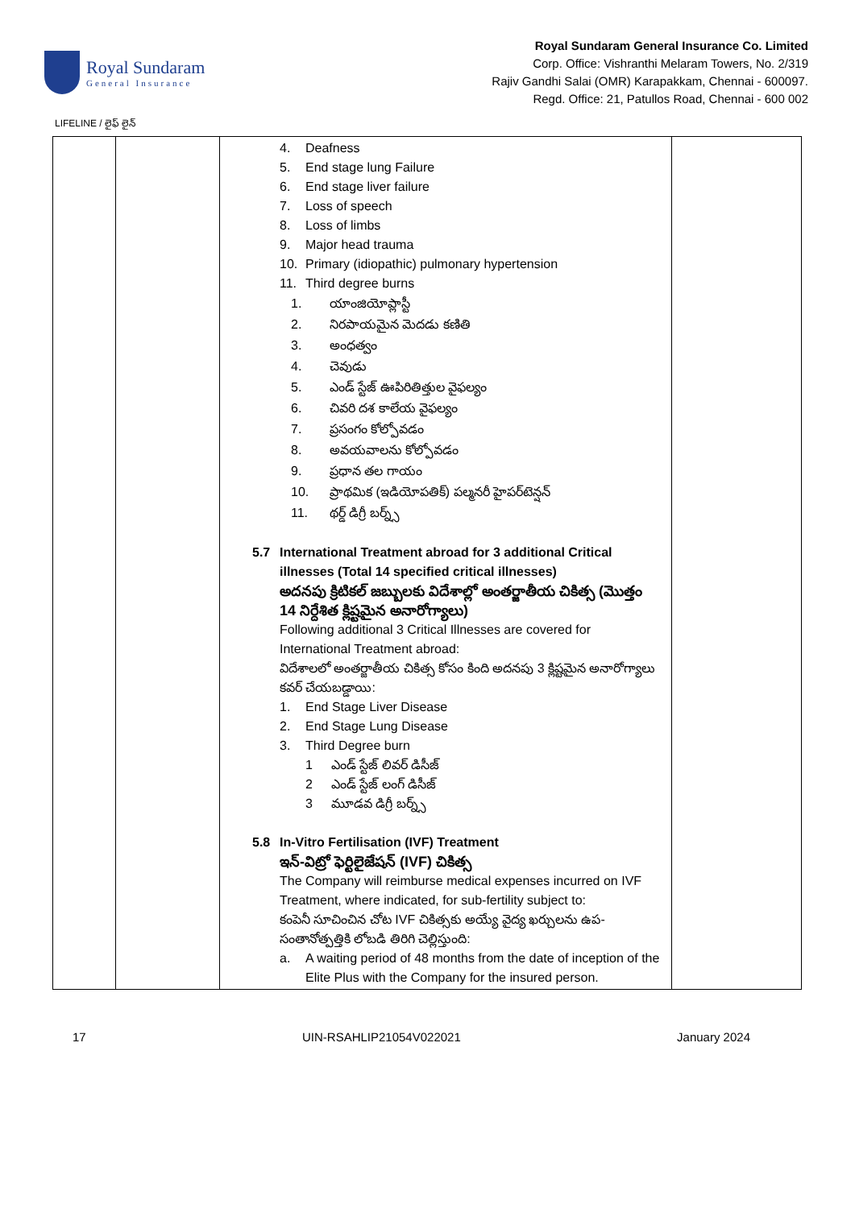Royal Sundaram
General Insurance
Royal Sundaram General Insurance Co. Limited
Corp. Office: Vishranthi Melaram Towers, No. 2/319
Rajiv Gandhi Salai (OMR) Karapakkam, Chennai - 600097.
Regd. Office: 21, Patullos Road, Chennai - 600 002
LIFELINE / లైఫ్ లైన్
| | | 4. Deafness 5. End stage lung Failure 6. End stage liver failure 7. Loss of speech 8. Loss of limbs 9. Major head trauma 10. Primary (idiopathic) pulmonary hypertension 11. Third degree burns 1. యాంజియోప్లాస్టీ 2. నిరపాయమైన మెదడు కణితి 3. అంధత్వం 4. చెవుడు 5. ఎండ్ స్టేజ్ ఊపిరితిత్తుల వైఫల్యం 6. చివరి దశ కాలేయ వైఫల్యం 7. ప్రసంగం కోల్పోవడం 8. అవయవాలను కోల్పోవడం 9. ప్రధాన తల గాయం 10. ప్రాథమిక (ఇడియోపతిక్) పల్మనరీ హైపర్‌టెన్షన్ 11. థర్డ్ డిగ్రీ బర్న్స్ 5.7 International Treatment abroad for 3 additional Critical illnesses (Total 14 specified critical illnesses) అదనపు క్రిటికల్ జబ్బులకు విదేశాల్లో అంతర్జాతీయ చికిత్స (మొత్తం 14 నిర్దేశిత క్లిష్టమైన అనారోగ్యాలు) Following additional 3 Critical Illnesses are covered for International Treatment abroad: విదేశాలలో అంతర్జాతీయ చికిత్స కోసం కింది అదనపు 3 క్లిష్టమైన అనారోగ్యాలు కవర్ చేయబడ్డాయి: 1. End Stage Liver Disease 2. End Stage Lung Disease 3. Third Degree burn 1 ఎండ్ స్టేజ్ లివర్ డిసీజ్ 2 ఎండ్ స్టేజ్ లంగ్ డిసీజ్ 3 మూడవ డిగ్రీ బర్న్స్ 5.8 In-Vitro Fertilisation (IVF) Treatment ఇన్-విట్రో ఫెర్టిలైజేషన్ (IVF) చికిత్స The Company will reimburse medical expenses incurred on IVF Treatment, where indicated, for sub-fertility subject to: కంపెనీ సూచించిన చోట IVF చికిత్సకు అయ్యే వైద్య ఖర్చులను ఉప-సంతానోత్పత్తికి లోబడి తిరిగి చెల్లిస్తుంది: a. A waiting period of 48 months from the date of inception of the Elite Plus with the Company for the insured person. | |
17 UIN-RSAHLIP21054V022021 January 2024